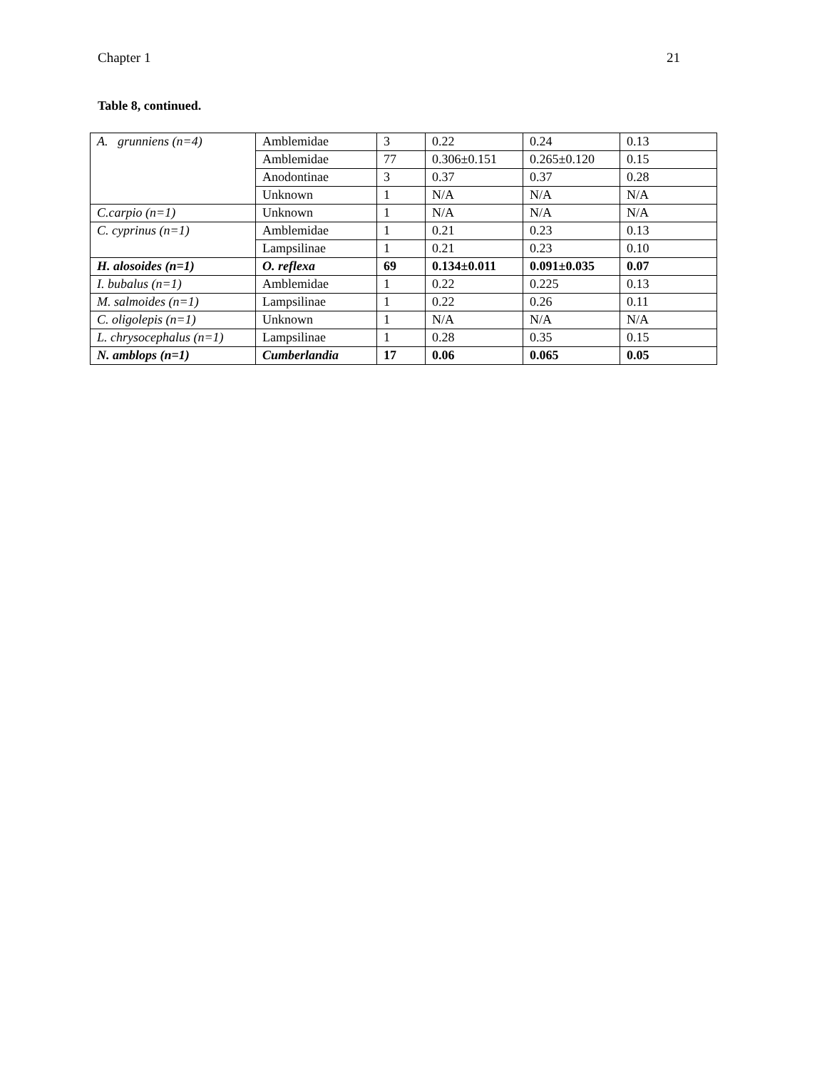Chapter 1 21
Table 8, continued.
| A. grunniens (n=4) | Amblemidae | 3 | 0.22 | 0.24 | 0.13 |
| | Amblemidae | 77 | 0.306±0.151 | 0.265±0.120 | 0.15 |
| | Anodontinae | 3 | 0.37 | 0.37 | 0.28 |
| | Unknown | 1 | N/A | N/A | N/A |
| C.carpio (n=1) | Unknown | 1 | N/A | N/A | N/A |
| C. cyprinus (n=1) | Amblemidae | 1 | 0.21 | 0.23 | 0.13 |
| | Lampsilinae | 1 | 0.21 | 0.23 | 0.10 |
| H. alosoides (n=1) | O. reflexa | 69 | 0.134±0.011 | 0.091±0.035 | 0.07 |
| I. bubalus (n=1) | Amblemidae | 1 | 0.22 | 0.225 | 0.13 |
| M. salmoides (n=1) | Lampsilinae | 1 | 0.22 | 0.26 | 0.11 |
| C. oligolepis (n=1) | Unknown | 1 | N/A | N/A | N/A |
| L. chrysocephalus (n=1) | Lampsilinae | 1 | 0.28 | 0.35 | 0.15 |
| N. amblops (n=1) | Cumberlandia | 17 | 0.06 | 0.065 | 0.05 |